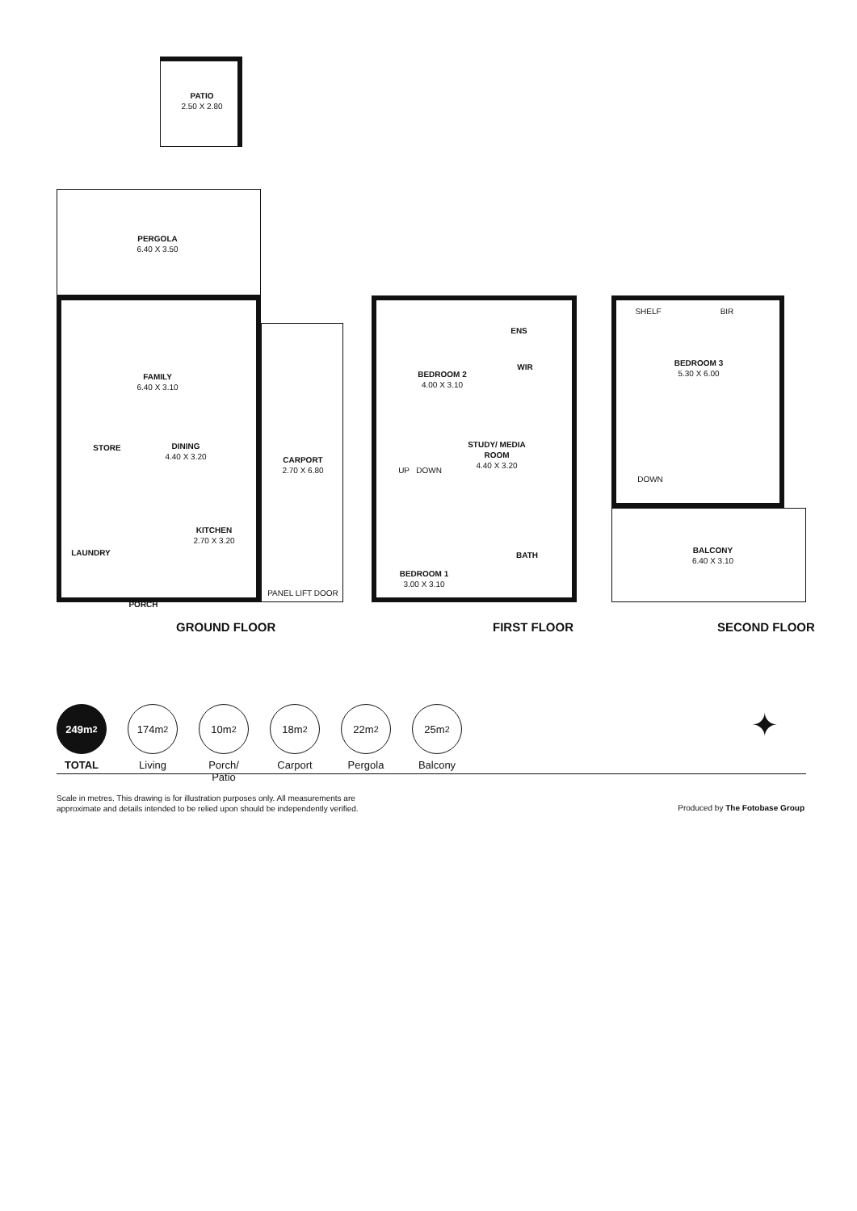PATIO
2.50 X 2.80
PERGOLA
6.40 X 3.50
FAMILY
6.40 X 3.10
DINING
4.40 X 3.20
STORE
KITCHEN
2.70 X 3.20
LAUNDRY
PORCH
CARPORT
2.70 X 6.80
PANEL LIFT DOOR
BEDROOM 2
4.00 X 3.10
ENS
WIR
STUDY/ MEDIA ROOM
4.40 X 3.20
UP DOWN
BEDROOM 1
3.00 X 3.10
BATH
SHELF BIR
BEDROOM 3
5.30 X 6.00
DOWN
BALCONY
6.40 X 3.10
GROUND FLOOR FIRST FLOOR SECOND FLOOR
249m<sup>2</sup>
TOTAL
174m<sup>2</sup>
Living
10m<sup>2</sup>
Porch/ Patio
18m<sup>2</sup>
Carport
22m<sup>2</sup>
Pergola
25m<sup>2</sup>
Balcony
✦
Scale in metres. This drawing is for illustration purposes only. All measurements are
approximate and details intended to be relied upon should be independently verified.
Produced by The Fotobase Group